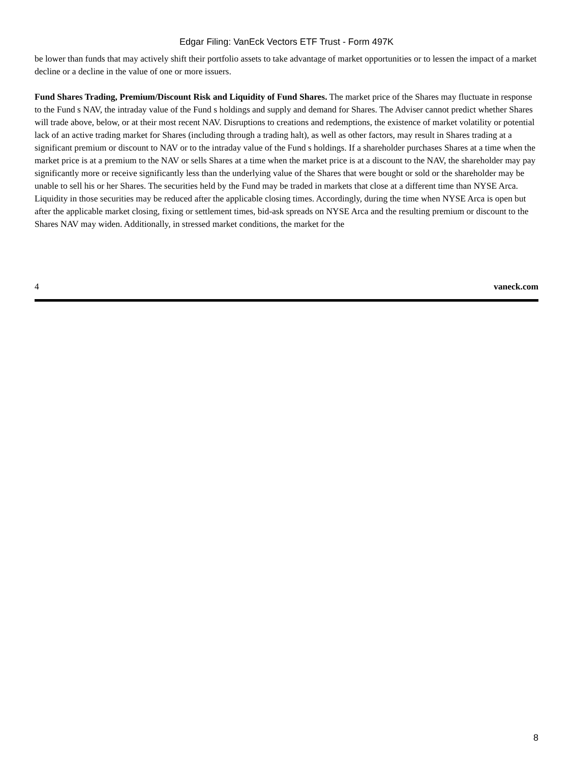Edgar Filing: VanEck Vectors ETF Trust - Form 497K
be lower than funds that may actively shift their portfolio assets to take advantage of market opportunities or to lessen the impact of a market decline or a decline in the value of one or more issuers.
Fund Shares Trading, Premium/Discount Risk and Liquidity of Fund Shares. The market price of the Shares may fluctuate in response to the Fund s NAV, the intraday value of the Fund s holdings and supply and demand for Shares. The Adviser cannot predict whether Shares will trade above, below, or at their most recent NAV. Disruptions to creations and redemptions, the existence of market volatility or potential lack of an active trading market for Shares (including through a trading halt), as well as other factors, may result in Shares trading at a significant premium or discount to NAV or to the intraday value of the Fund s holdings. If a shareholder purchases Shares at a time when the market price is at a premium to the NAV or sells Shares at a time when the market price is at a discount to the NAV, the shareholder may pay significantly more or receive significantly less than the underlying value of the Shares that were bought or sold or the shareholder may be unable to sell his or her Shares. The securities held by the Fund may be traded in markets that close at a different time than NYSE Arca. Liquidity in those securities may be reduced after the applicable closing times. Accordingly, during the time when NYSE Arca is open but after the applicable market closing, fixing or settlement times, bid-ask spreads on NYSE Arca and the resulting premium or discount to the Shares NAV may widen. Additionally, in stressed market conditions, the market for the
4 vaneck.com
8